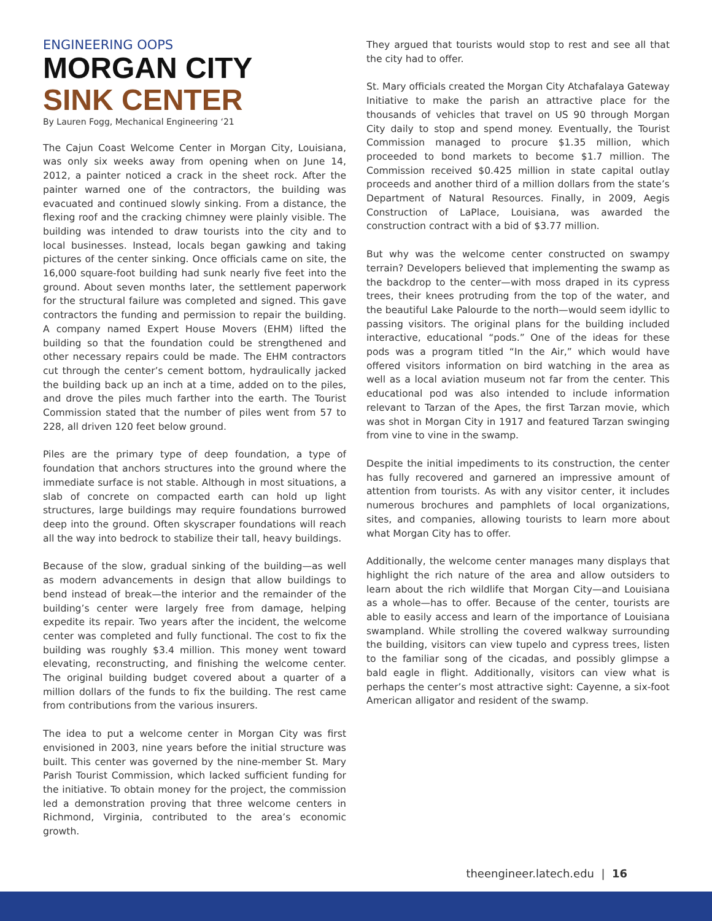ENGINEERING OOPS
MORGAN CITY
SINK CENTER
By Lauren Fogg, Mechanical Engineering ‘21
The Cajun Coast Welcome Center in Morgan City, Louisiana, was only six weeks away from opening when on June 14, 2012, a painter noticed a crack in the sheet rock. After the painter warned one of the contractors, the building was evacuated and continued slowly sinking. From a distance, the flexing roof and the cracking chimney were plainly visible. The building was intended to draw tourists into the city and to local businesses. Instead, locals began gawking and taking pictures of the center sinking. Once officials came on site, the 16,000 square-foot building had sunk nearly five feet into the ground. About seven months later, the settlement paperwork for the structural failure was completed and signed. This gave contractors the funding and permission to repair the building. A company named Expert House Movers (EHM) lifted the building so that the foundation could be strengthened and other necessary repairs could be made. The EHM contractors cut through the center’s cement bottom, hydraulically jacked the building back up an inch at a time, added on to the piles, and drove the piles much farther into the earth. The Tourist Commission stated that the number of piles went from 57 to 228, all driven 120 feet below ground.
Piles are the primary type of deep foundation, a type of foundation that anchors structures into the ground where the immediate surface is not stable. Although in most situations, a slab of concrete on compacted earth can hold up light structures, large buildings may require foundations burrowed deep into the ground. Often skyscraper foundations will reach all the way into bedrock to stabilize their tall, heavy buildings.
Because of the slow, gradual sinking of the building—as well as modern advancements in design that allow buildings to bend instead of break—the interior and the remainder of the building’s center were largely free from damage, helping expedite its repair. Two years after the incident, the welcome center was completed and fully functional. The cost to fix the building was roughly $3.4 million. This money went toward elevating, reconstructing, and finishing the welcome center. The original building budget covered about a quarter of a million dollars of the funds to fix the building. The rest came from contributions from the various insurers.
The idea to put a welcome center in Morgan City was first envisioned in 2003, nine years before the initial structure was built. This center was governed by the nine-member St. Mary Parish Tourist Commission, which lacked sufficient funding for the initiative. To obtain money for the project, the commission led a demonstration proving that three welcome centers in Richmond, Virginia, contributed to the area’s economic growth.
They argued that tourists would stop to rest and see all that the city had to offer.
St. Mary officials created the Morgan City Atchafalaya Gateway Initiative to make the parish an attractive place for the thousands of vehicles that travel on US 90 through Morgan City daily to stop and spend money. Eventually, the Tourist Commission managed to procure $1.35 million, which proceeded to bond markets to become $1.7 million. The Commission received $0.425 million in state capital outlay proceeds and another third of a million dollars from the state’s Department of Natural Resources. Finally, in 2009, Aegis Construction of LaPlace, Louisiana, was awarded the construction contract with a bid of $3.77 million.
But why was the welcome center constructed on swampy terrain? Developers believed that implementing the swamp as the backdrop to the center—with moss draped in its cypress trees, their knees protruding from the top of the water, and the beautiful Lake Palourde to the north—would seem idyllic to passing visitors. The original plans for the building included interactive, educational “pods.” One of the ideas for these pods was a program titled “In the Air,” which would have offered visitors information on bird watching in the area as well as a local aviation museum not far from the center. This educational pod was also intended to include information relevant to Tarzan of the Apes, the first Tarzan movie, which was shot in Morgan City in 1917 and featured Tarzan swinging from vine to vine in the swamp.
Despite the initial impediments to its construction, the center has fully recovered and garnered an impressive amount of attention from tourists. As with any visitor center, it includes numerous brochures and pamphlets of local organizations, sites, and companies, allowing tourists to learn more about what Morgan City has to offer.
Additionally, the welcome center manages many displays that highlight the rich nature of the area and allow outsiders to learn about the rich wildlife that Morgan City—and Louisiana as a whole—has to offer. Because of the center, tourists are able to easily access and learn of the importance of Louisiana swampland. While strolling the covered walkway surrounding the building, visitors can view tupelo and cypress trees, listen to the familiar song of the cicadas, and possibly glimpse a bald eagle in flight. Additionally, visitors can view what is perhaps the center’s most attractive sight: Cayenne, a six-foot American alligator and resident of the swamp.
theengineer.latech.edu | 16